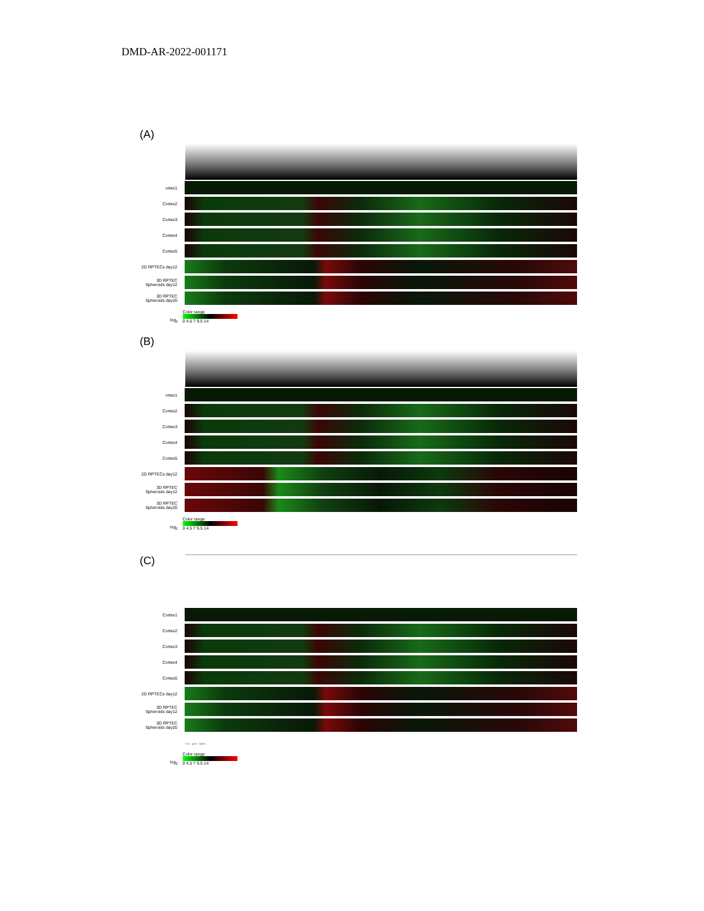DMD-AR-2022-001171
(A)
ortex1
Cortex2
Cortex3
Cortex4
Cortex5
2D RPTECs day12
3D RPTEC Spheroids day12
3D RPTEC Spheroids day20
log<sub>2</sub>
Color range
0 4.5 7 9.5 14
(B)
ortex1
Cortex2
Cortex3
Cortex4
Cortex5
2D RPTECs day12
3D RPTEC Spheroids day12
3D RPTEC Spheroids day20
log<sub>2</sub>
Color range
0 4.5 7 9.5 14
(C)
Cortex1
Cortex2
Cortex3
Cortex4
Cortex5
2D RPTECs day12
3D RPTEC Spheroids day12
3D RPTEC Spheroids day20
SLC gene labels
log<sub>2</sub>
Color range
0 4.5 7 9.5 14